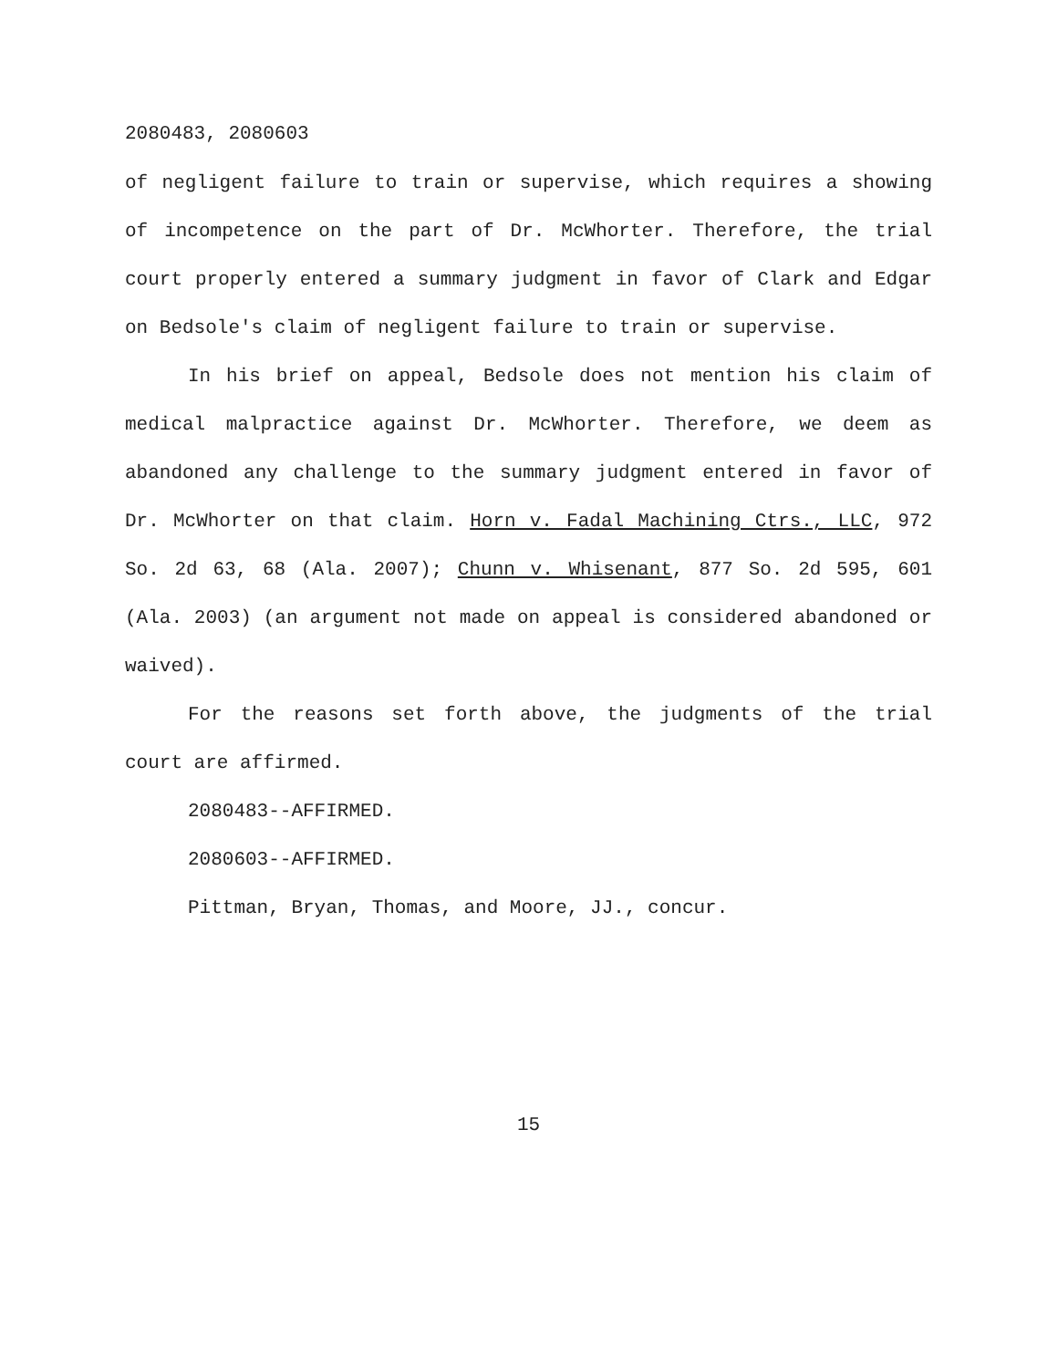2080483, 2080603
of negligent failure to train or supervise, which requires a showing of incompetence on the part of Dr. McWhorter. Therefore, the trial court properly entered a summary judgment in favor of Clark and Edgar on Bedsole's claim of negligent failure to train or supervise.
In his brief on appeal, Bedsole does not mention his claim of medical malpractice against Dr. McWhorter. Therefore, we deem as abandoned any challenge to the summary judgment entered in favor of Dr. McWhorter on that claim. Horn v. Fadal Machining Ctrs., LLC, 972 So. 2d 63, 68 (Ala. 2007); Chunn v. Whisenant, 877 So. 2d 595, 601 (Ala. 2003) (an argument not made on appeal is considered abandoned or waived).
For the reasons set forth above, the judgments of the trial court are affirmed.
2080483--AFFIRMED.
2080603--AFFIRMED.
Pittman, Bryan, Thomas, and Moore, JJ., concur.
15